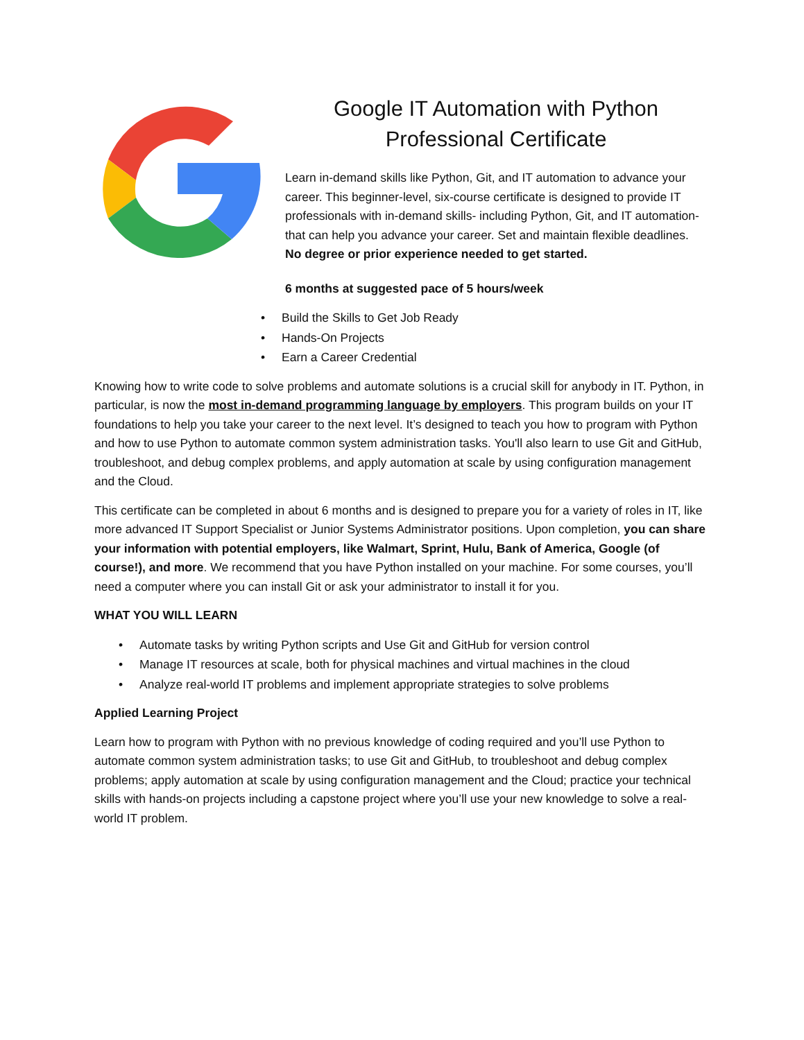Google IT Automation with Python
Professional Certificate
Learn in-demand skills like Python, Git, and IT automation to advance your career. This beginner-level, six-course certificate is designed to provide IT professionals with in-demand skills- including Python, Git, and IT automation- that can help you advance your career. Set and maintain flexible deadlines. No degree or prior experience needed to get started.
6 months at suggested pace of 5 hours/week
• Build the Skills to Get Job Ready
• Hands-On Projects
• Earn a Career Credential
Knowing how to write code to solve problems and automate solutions is a crucial skill for anybody in IT. Python, in particular, is now the most in-demand programming language by employers. This program builds on your IT foundations to help you take your career to the next level. It’s designed to teach you how to program with Python and how to use Python to automate common system administration tasks. You'll also learn to use Git and GitHub, troubleshoot, and debug complex problems, and apply automation at scale by using configuration management and the Cloud.
This certificate can be completed in about 6 months and is designed to prepare you for a variety of roles in IT, like more advanced IT Support Specialist or Junior Systems Administrator positions. Upon completion, you can share your information with potential employers, like Walmart, Sprint, Hulu, Bank of America, Google (of course!), and more. We recommend that you have Python installed on your machine. For some courses, you’ll need a computer where you can install Git or ask your administrator to install it for you.
WHAT YOU WILL LEARN
• Automate tasks by writing Python scripts and Use Git and GitHub for version control
• Manage IT resources at scale, both for physical machines and virtual machines in the cloud
• Analyze real-world IT problems and implement appropriate strategies to solve problems
Applied Learning Project
Learn how to program with Python with no previous knowledge of coding required and you’ll use Python to automate common system administration tasks; to use Git and GitHub, to troubleshoot and debug complex problems; apply automation at scale by using configuration management and the Cloud; practice your technical skills with hands-on projects including a capstone project where you’ll use your new knowledge to solve a real-world IT problem.